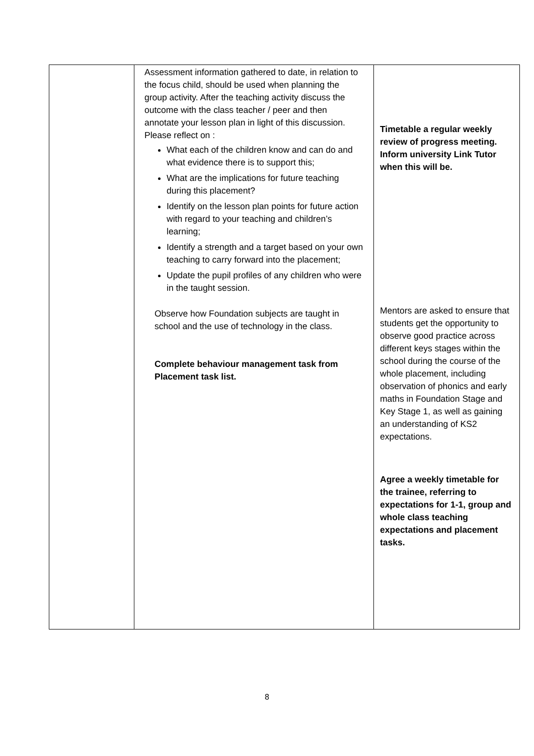| | Assessment information gathered to date, in relation to the focus child, should be used when planning the group activity. After the teaching activity discuss the outcome with the class teacher / peer and then annotate your lesson plan in light of this discussion. Please reflect on : What each of the children know and can do and what evidence there is to support this; What are the implications for future teaching during this placement? Identify on the lesson plan points for future action with regard to your teaching and children’s learning; Identify a strength and a target based on your own teaching to carry forward into the placement; Update the pupil profiles of any children who were in the taught session. Observe how Foundation subjects are taught in school and the use of technology in the class. Complete behaviour management task from Placement task list. | Timetable a regular weekly review of progress meeting. Inform university Link Tutor when this will be. Mentors are asked to ensure that students get the opportunity to observe good practice across different keys stages within the school during the course of the whole placement, including observation of phonics and early maths in Foundation Stage and Key Stage 1, as well as gaining an understanding of KS2 expectations. Agree a weekly timetable for the trainee, referring to expectations for 1-1, group and whole class teaching expectations and placement tasks. |
8